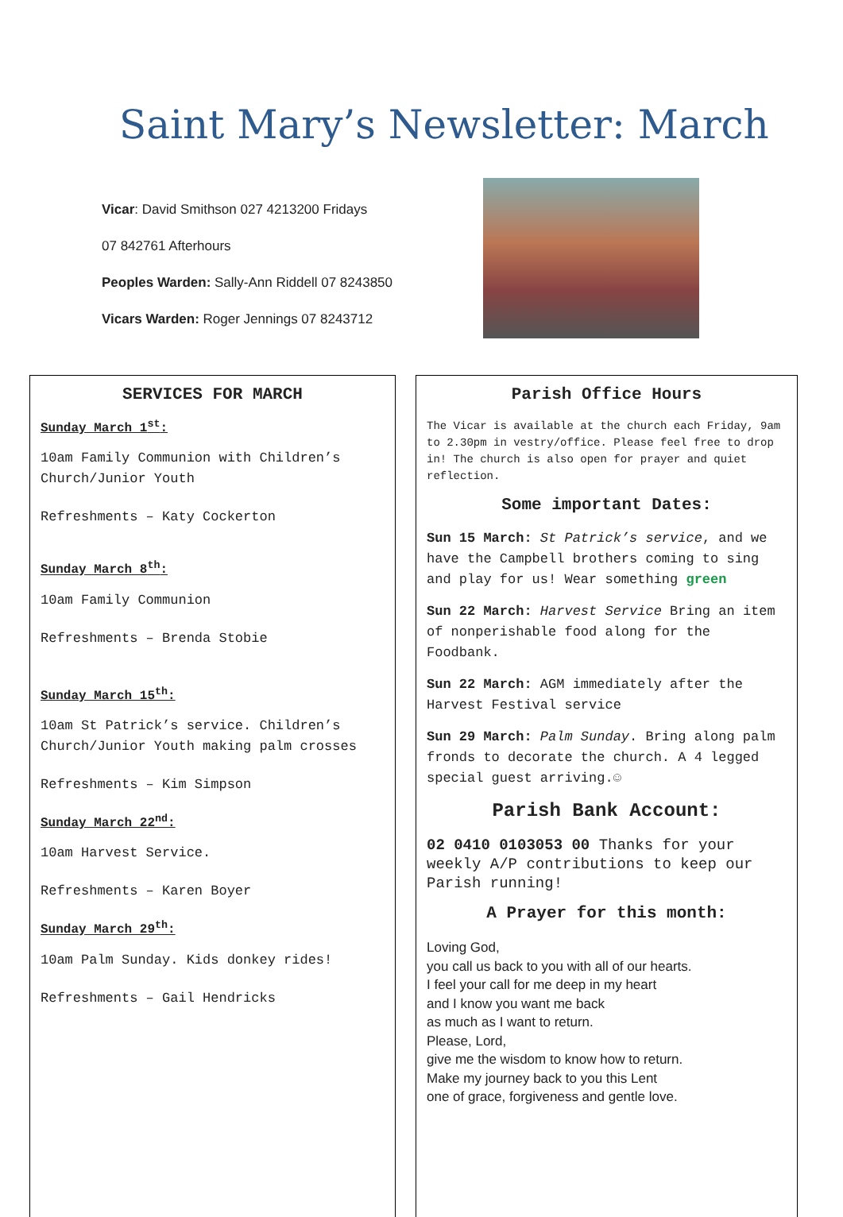Saint Mary’s Newsletter: March
Vicar: David Smithson 027 4213200 Fridays
07 842761 Afterhours
Peoples Warden: Sally-Ann Riddell 07 8243850
Vicars Warden: Roger Jennings 07 8243712
SERVICES FOR MARCH
Sunday March 1<sup>st</sup>:
10am Family Communion with Children’s Church/Junior Youth
Refreshments – Katy Cockerton
Sunday March 8<sup>th</sup>:
10am Family Communion
Refreshments – Brenda Stobie
Sunday March 15<sup>th</sup>:
10am St Patrick’s service. Children’s Church/Junior Youth making palm crosses
Refreshments – Kim Simpson
Sunday March 22<sup>nd</sup>:
10am Harvest Service.
Refreshments – Karen Boyer
Sunday March 29<sup>th</sup>:
10am Palm Sunday. Kids donkey rides!
Refreshments – Gail Hendricks
Parish Office Hours
The Vicar is available at the church each Friday, 9am to 2.30pm in vestry/office. Please feel free to drop in! The church is also open for prayer and quiet reflection.
Some important Dates:
Sun 15 March: St Patrick’s service, and we have the Campbell brothers coming to sing and play for us! Wear something green
Sun 22 March: Harvest Service Bring an item of nonperishable food along for the Foodbank.
Sun 22 March: AGM immediately after the Harvest Festival service
Sun 29 March: Palm Sunday. Bring along palm fronds to decorate the church. A 4 legged special guest arriving.☺
Parish Bank Account:
02 0410 0103053 00 Thanks for your weekly A/P contributions to keep our Parish running!
A Prayer for this month:
Loving God,
you call us back to you with all of our hearts.
I feel your call for me deep in my heart
and I know you want me back
as much as I want to return.
Please, Lord,
give me the wisdom to know how to return.
Make my journey back to you this Lent
one of grace, forgiveness and gentle love.